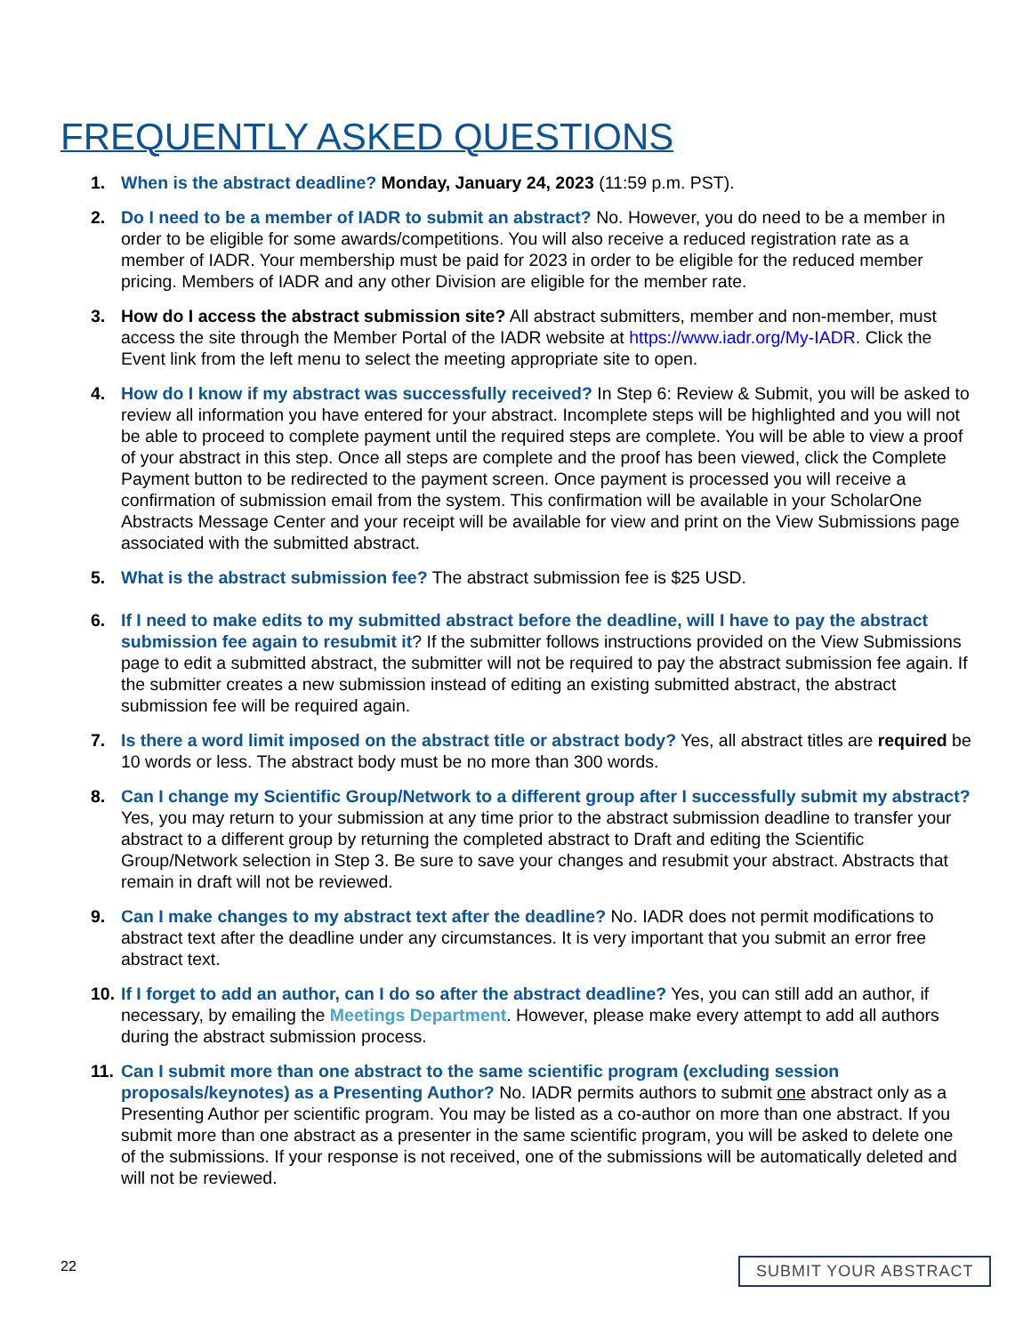FREQUENTLY ASKED QUESTIONS
1. When is the abstract deadline? Monday, January 24, 2023 (11:59 p.m. PST).
2. Do I need to be a member of IADR to submit an abstract? No. However, you do need to be a member in order to be eligible for some awards/competitions. You will also receive a reduced registration rate as a member of IADR. Your membership must be paid for 2023 in order to be eligible for the reduced member pricing. Members of IADR and any other Division are eligible for the member rate.
3. How do I access the abstract submission site? All abstract submitters, member and non-member, must access the site through the Member Portal of the IADR website at https://www.iadr.org/My-IADR. Click the Event link from the left menu to select the meeting appropriate site to open.
4. How do I know if my abstract was successfully received? In Step 6: Review & Submit, you will be asked to review all information you have entered for your abstract. Incomplete steps will be highlighted and you will not be able to proceed to complete payment until the required steps are complete. You will be able to view a proof of your abstract in this step. Once all steps are complete and the proof has been viewed, click the Complete Payment button to be redirected to the payment screen. Once payment is processed you will receive a confirmation of submission email from the system. This confirmation will be available in your ScholarOne Abstracts Message Center and your receipt will be available for view and print on the View Submissions page associated with the submitted abstract.
5. What is the abstract submission fee? The abstract submission fee is $25 USD.
6. If I need to make edits to my submitted abstract before the deadline, will I have to pay the abstract submission fee again to resubmit it? If the submitter follows instructions provided on the View Submissions page to edit a submitted abstract, the submitter will not be required to pay the abstract submission fee again. If the submitter creates a new submission instead of editing an existing submitted abstract, the abstract submission fee will be required again.
7. Is there a word limit imposed on the abstract title or abstract body? Yes, all abstract titles are required be 10 words or less. The abstract body must be no more than 300 words.
8. Can I change my Scientific Group/Network to a different group after I successfully submit my abstract? Yes, you may return to your submission at any time prior to the abstract submission deadline to transfer your abstract to a different group by returning the completed abstract to Draft and editing the Scientific Group/Network selection in Step 3. Be sure to save your changes and resubmit your abstract. Abstracts that remain in draft will not be reviewed.
9. Can I make changes to my abstract text after the deadline? No. IADR does not permit modifications to abstract text after the deadline under any circumstances. It is very important that you submit an error free abstract text.
10.
If I forget to add an author, can I do so after the abstract deadline? Yes, you can still add an author, if necessary, by emailing the Meetings Department. However, please make every attempt to add all authors during the abstract submission process.
11.
Can I submit more than one abstract to the same scientific program (excluding session proposals/keynotes) as a Presenting Author? No. IADR permits authors to submit one abstract only as a Presenting Author per scientific program. You may be listed as a co-author on more than one abstract. If you submit more than one abstract as a presenter in the same scientific program, you will be asked to delete one of the submissions. If your response is not received, one of the submissions will be automatically deleted and will not be reviewed.
22 SUBMIT YOUR ABSTRACT